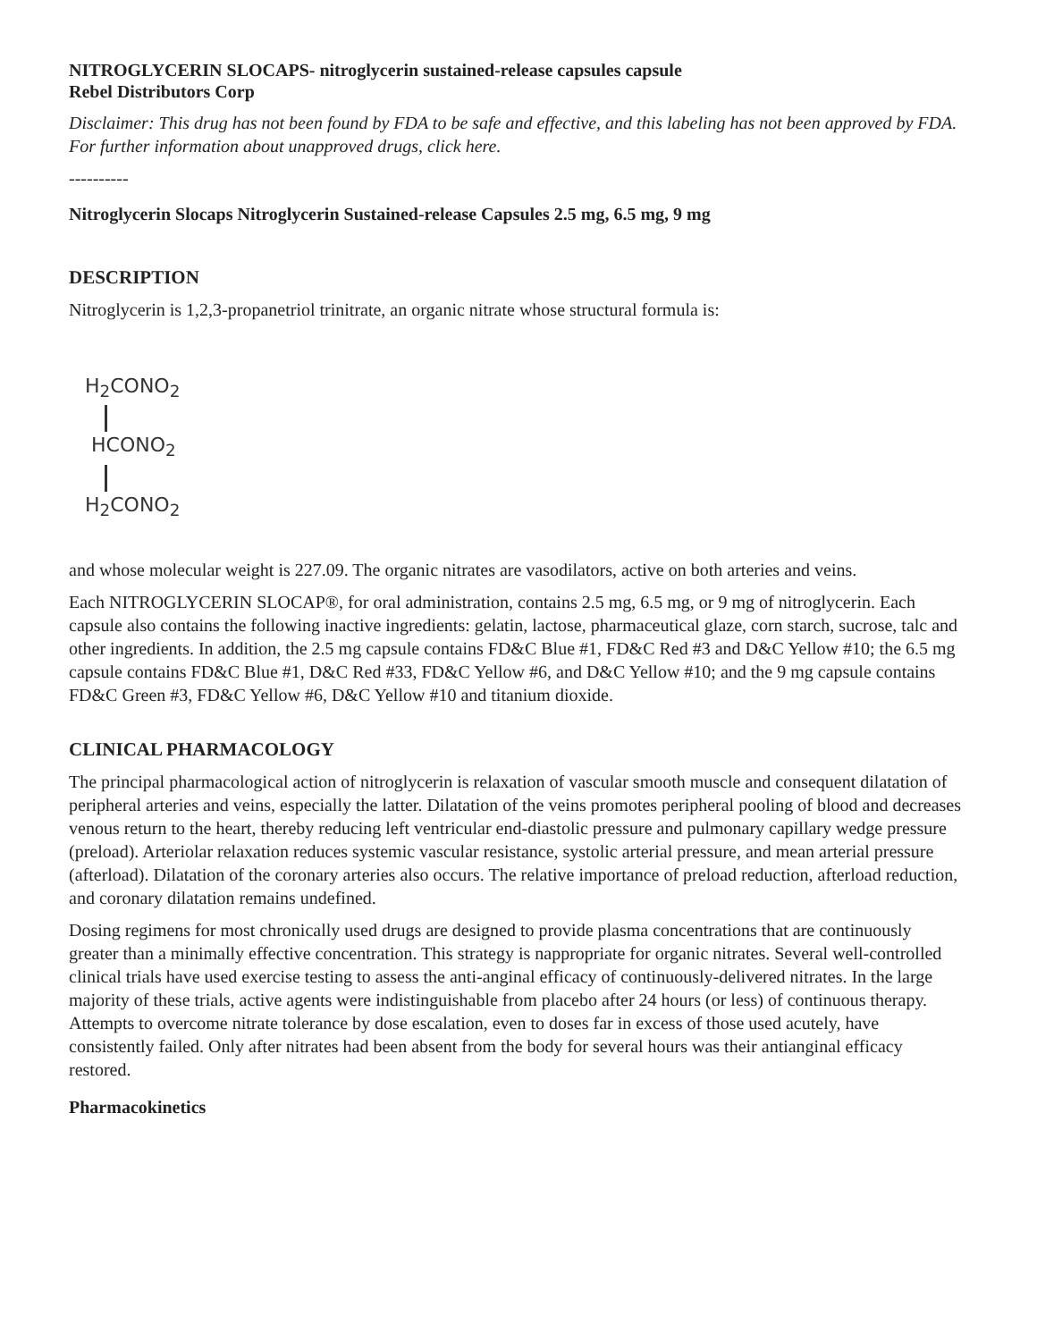NITROGLYCERIN SLOCAPS- nitroglycerin sustained-release capsules capsule
Rebel Distributors Corp
Disclaimer: This drug has not been found by FDA to be safe and effective, and this labeling has not been approved by FDA. For further information about unapproved drugs, click here.
----------
Nitroglycerin Slocaps Nitroglycerin Sustained-release Capsules 2.5 mg, 6.5 mg, 9 mg
DESCRIPTION
Nitroglycerin is 1,2,3-propanetriol trinitrate, an organic nitrate whose structural formula is:
H<sub>2</sub>CONO<sub>2</sub>
HCONO<sub>2</sub>
H<sub>2</sub>CONO<sub>2</sub>
and whose molecular weight is 227.09. The organic nitrates are vasodilators, active on both arteries and veins.
Each NITROGLYCERIN SLOCAP®, for oral administration, contains 2.5 mg, 6.5 mg, or 9 mg of nitroglycerin. Each capsule also contains the following inactive ingredients: gelatin, lactose, pharmaceutical glaze, corn starch, sucrose, talc and other ingredients. In addition, the 2.5 mg capsule contains FD&C Blue #1, FD&C Red #3 and D&C Yellow #10; the 6.5 mg capsule contains FD&C Blue #1, D&C Red #33, FD&C Yellow #6, and D&C Yellow #10; and the 9 mg capsule contains FD&C Green #3, FD&C Yellow #6, D&C Yellow #10 and titanium dioxide.
CLINICAL PHARMACOLOGY
The principal pharmacological action of nitroglycerin is relaxation of vascular smooth muscle and consequent dilatation of peripheral arteries and veins, especially the latter. Dilatation of the veins promotes peripheral pooling of blood and decreases venous return to the heart, thereby reducing left ventricular end-diastolic pressure and pulmonary capillary wedge pressure (preload). Arteriolar relaxation reduces systemic vascular resistance, systolic arterial pressure, and mean arterial pressure (afterload). Dilatation of the coronary arteries also occurs. The relative importance of preload reduction, afterload reduction, and coronary dilatation remains undefined.
Dosing regimens for most chronically used drugs are designed to provide plasma concentrations that are continuously greater than a minimally effective concentration. This strategy is nappropriate for organic nitrates. Several well-controlled clinical trials have used exercise testing to assess the anti-anginal efficacy of continuously-delivered nitrates. In the large majority of these trials, active agents were indistinguishable from placebo after 24 hours (or less) of continuous therapy. Attempts to overcome nitrate tolerance by dose escalation, even to doses far in excess of those used acutely, have consistently failed. Only after nitrates had been absent from the body for several hours was their antianginal efficacy restored.
Pharmacokinetics